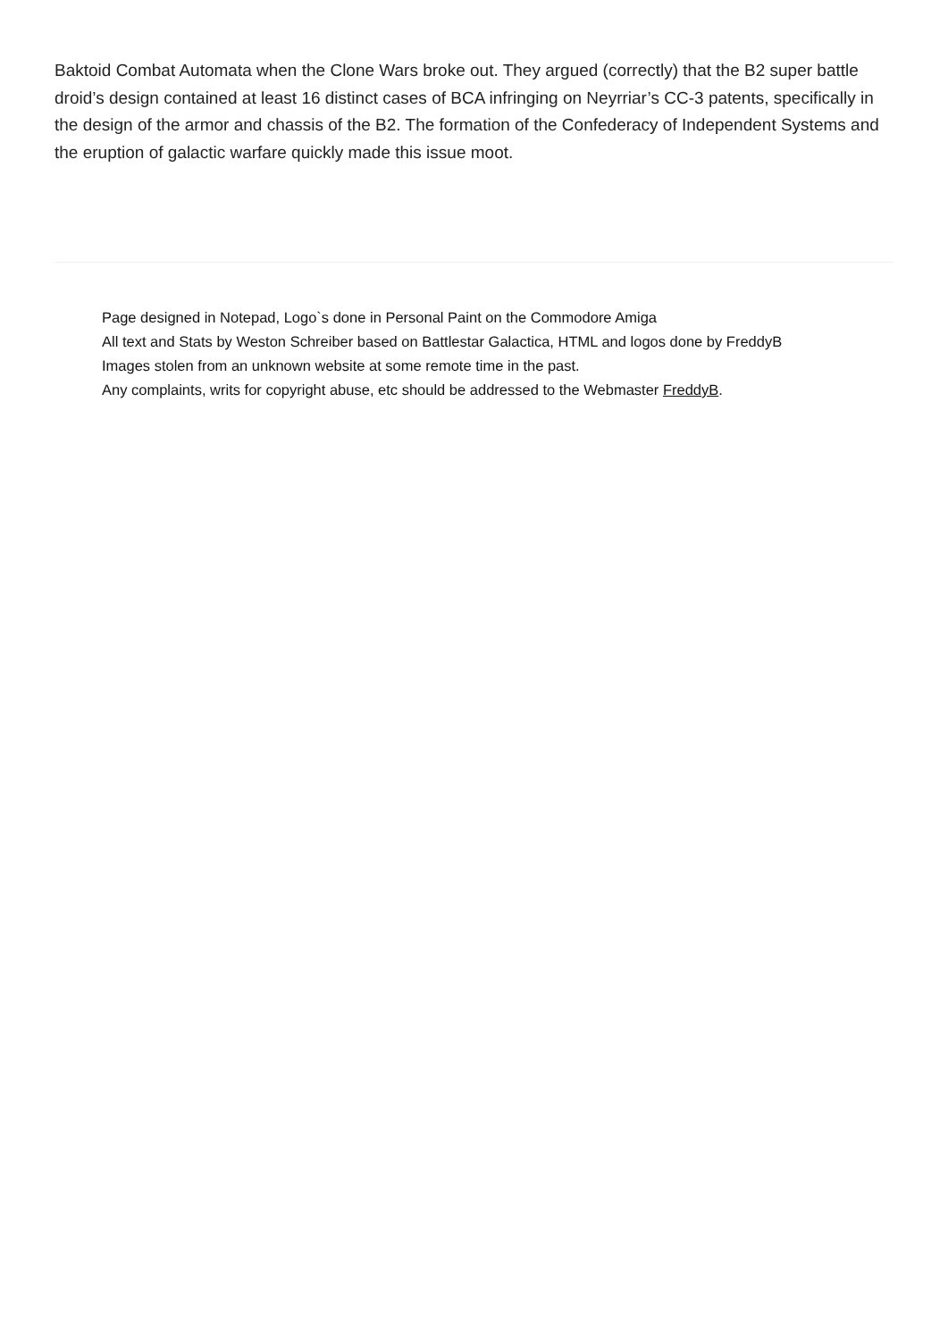Baktoid Combat Automata when the Clone Wars broke out. They argued (correctly) that the B2 super battle droid’s design contained at least 16 distinct cases of BCA infringing on Neyrriar’s CC-3 patents, specifically in the design of the armor and chassis of the B2. The formation of the Confederacy of Independent Systems and the eruption of galactic warfare quickly made this issue moot.
Page designed in Notepad, Logo`s done in Personal Paint on the Commodore Amiga
All text and Stats by Weston Schreiber based on Battlestar Galactica, HTML and logos done by FreddyB
Images stolen from an unknown website at some remote time in the past.
Any complaints, writs for copyright abuse, etc should be addressed to the Webmaster FreddyB.